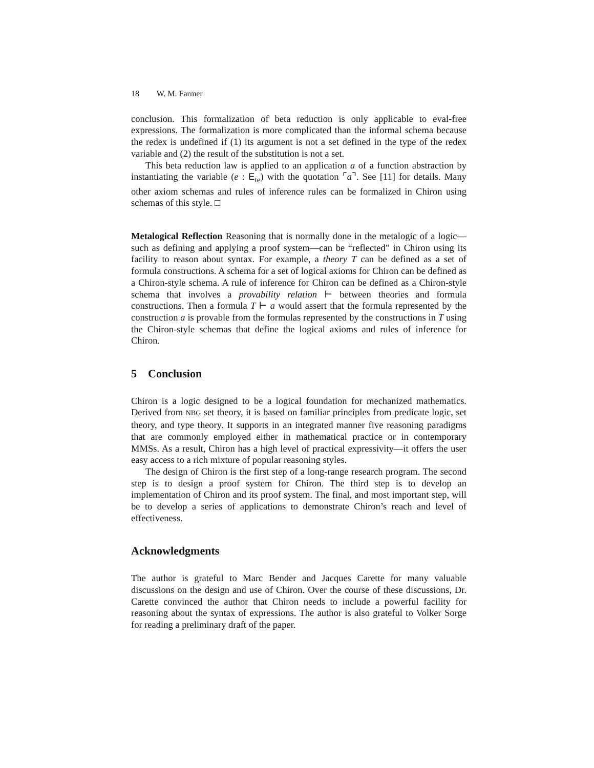18 W. M. Farmer
conclusion. This formalization of beta reduction is only applicable to eval-free expressions. The formalization is more complicated than the informal schema because the redex is undefined if (1) its argument is not a set defined in the type of the redex variable and (2) the result of the substitution is not a set.
This beta reduction law is applied to an application a of a function abstraction by instantiating the variable (e : E<sub>te</sub>) with the quotation ⌜a⌝. See [11] for details. Many other axiom schemas and rules of inference rules can be formalized in Chiron using schemas of this style. □
Metalogical Reflection Reasoning that is normally done in the metalogic of a logic—such as defining and applying a proof system—can be “reflected” in Chiron using its facility to reason about syntax. For example, a theory T can be defined as a set of formula constructions. A schema for a set of logical axioms for Chiron can be defined as a Chiron-style schema. A rule of inference for Chiron can be defined as a Chiron-style schema that involves a provability relation ⊢ between theories and formula constructions. Then a formula T ⊢ a would assert that the formula represented by the construction a is provable from the formulas represented by the constructions in T using the Chiron-style schemas that define the logical axioms and rules of inference for Chiron.
5 Conclusion
Chiron is a logic designed to be a logical foundation for mechanized mathematics. Derived from NBG set theory, it is based on familiar principles from predicate logic, set theory, and type theory. It supports in an integrated manner five reasoning paradigms that are commonly employed either in mathematical practice or in contemporary MMSs. As a result, Chiron has a high level of practical expressivity—it offers the user easy access to a rich mixture of popular reasoning styles.
The design of Chiron is the first step of a long-range research program. The second step is to design a proof system for Chiron. The third step is to develop an implementation of Chiron and its proof system. The final, and most important step, will be to develop a series of applications to demonstrate Chiron’s reach and level of effectiveness.
Acknowledgments
The author is grateful to Marc Bender and Jacques Carette for many valuable discussions on the design and use of Chiron. Over the course of these discussions, Dr. Carette convinced the author that Chiron needs to include a powerful facility for reasoning about the syntax of expressions. The author is also grateful to Volker Sorge for reading a preliminary draft of the paper.